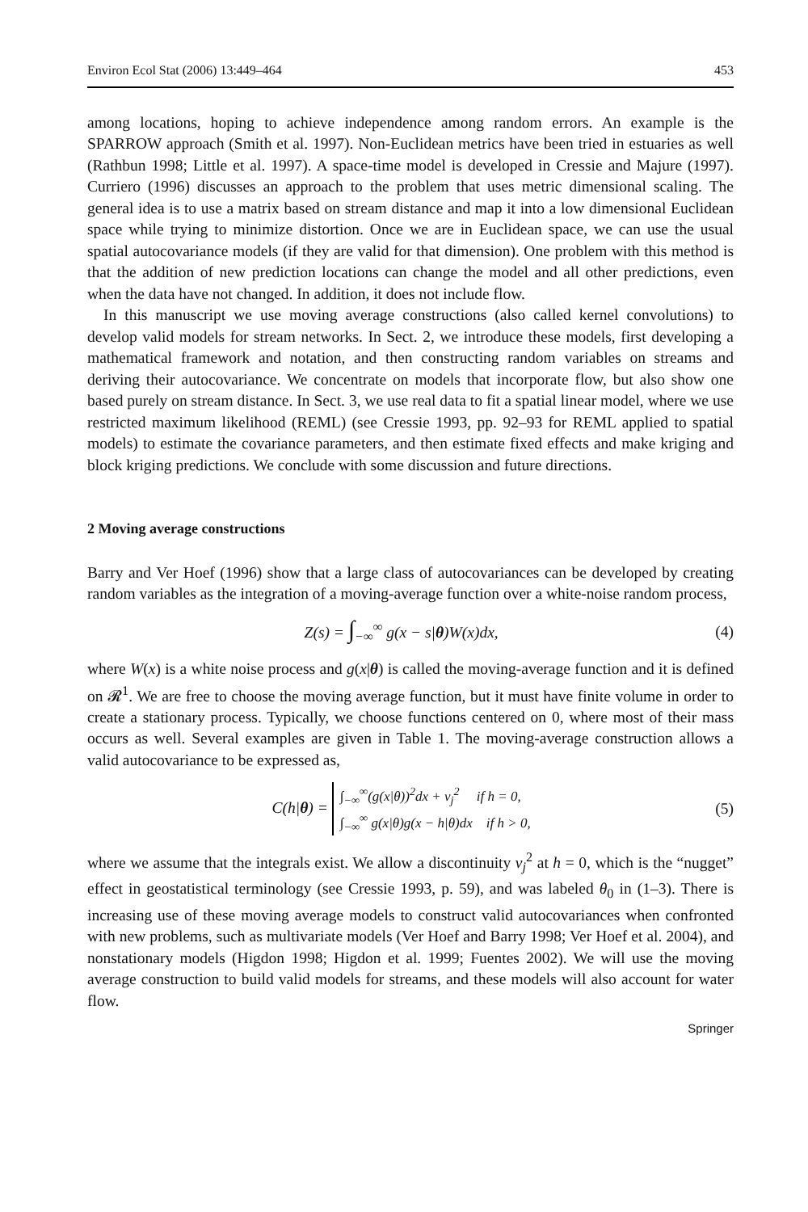Environ Ecol Stat (2006) 13:449–464 453
among locations, hoping to achieve independence among random errors. An example is the SPARROW approach (Smith et al. 1997). Non-Euclidean metrics have been tried in estuaries as well (Rathbun 1998; Little et al. 1997). A space-time model is developed in Cressie and Majure (1997). Curriero (1996) discusses an approach to the problem that uses metric dimensional scaling. The general idea is to use a matrix based on stream distance and map it into a low dimensional Euclidean space while trying to minimize distortion. Once we are in Euclidean space, we can use the usual spatial autocovariance models (if they are valid for that dimension). One problem with this method is that the addition of new prediction locations can change the model and all other predictions, even when the data have not changed. In addition, it does not include flow.
In this manuscript we use moving average constructions (also called kernel convolutions) to develop valid models for stream networks. In Sect. 2, we introduce these models, first developing a mathematical framework and notation, and then constructing random variables on streams and deriving their autocovariance. We concentrate on models that incorporate flow, but also show one based purely on stream distance. In Sect. 3, we use real data to fit a spatial linear model, where we use restricted maximum likelihood (REML) (see Cressie 1993, pp. 92–93 for REML applied to spatial models) to estimate the covariance parameters, and then estimate fixed effects and make kriging and block kriging predictions. We conclude with some discussion and future directions.
2 Moving average constructions
Barry and Ver Hoef (1996) show that a large class of autocovariances can be developed by creating random variables as the integration of a moving-average function over a white-noise random process,
Z(s) = ∫<sub>−∞</sub><sup>∞</sup> g(x − s|θ)W(x)dx, (4)
where W(x) is a white noise process and g(x|θ) is called the moving-average function and it is defined on 𝓡<sup>1</sup>. We are free to choose the moving average function, but it must have finite volume in order to create a stationary process. Typically, we choose functions centered on 0, where most of their mass occurs as well. Several examples are given in Table 1. The moving-average construction allows a valid autocovariance to be expressed as,
C(h|θ) = ∫<sub>−∞</sub><sup>∞</sup>(g(x|θ))<sup>2</sup>dx + ν<sub>j</sub><sup>2</sup> if h = 0,
∫<sub>−∞</sub><sup>∞</sup> g(x|θ)g(x − h|θ)dx if h > 0, (5)
where we assume that the integrals exist. We allow a discontinuity ν<sub>j</sub><sup>2</sup> at h = 0, which is the “nugget” effect in geostatistical terminology (see Cressie 1993, p. 59), and was labeled θ<sub>0</sub> in (1–3). There is increasing use of these moving average models to construct valid autocovariances when confronted with new problems, such as multivariate models (Ver Hoef and Barry 1998; Ver Hoef et al. 2004), and nonstationary models (Higdon 1998; Higdon et al. 1999; Fuentes 2002). We will use the moving average construction to build valid models for streams, and these models will also account for water flow.
Springer